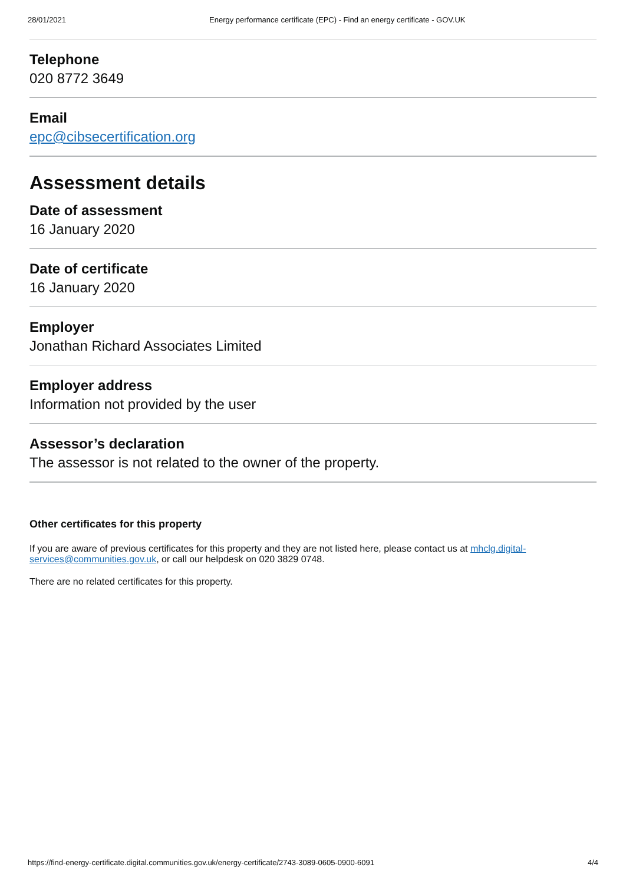28/01/2021 Energy performance certificate (EPC) - Find an energy certificate - GOV.UK
Telephone
020 8772 3649
Email
epc@cibsecertification.org
Assessment details
Date of assessment
16 January 2020
Date of certificate
16 January 2020
Employer
Jonathan Richard Associates Limited
Employer address
Information not provided by the user
Assessor’s declaration
The assessor is not related to the owner of the property.
Other certificates for this property
If you are aware of previous certificates for this property and they are not listed here, please contact us at mhclg.digital-services@communities.gov.uk, or call our helpdesk on 020 3829 0748.
There are no related certificates for this property.
https://find-energy-certificate.digital.communities.gov.uk/energy-certificate/2743-3089-0605-0900-6091 4/4